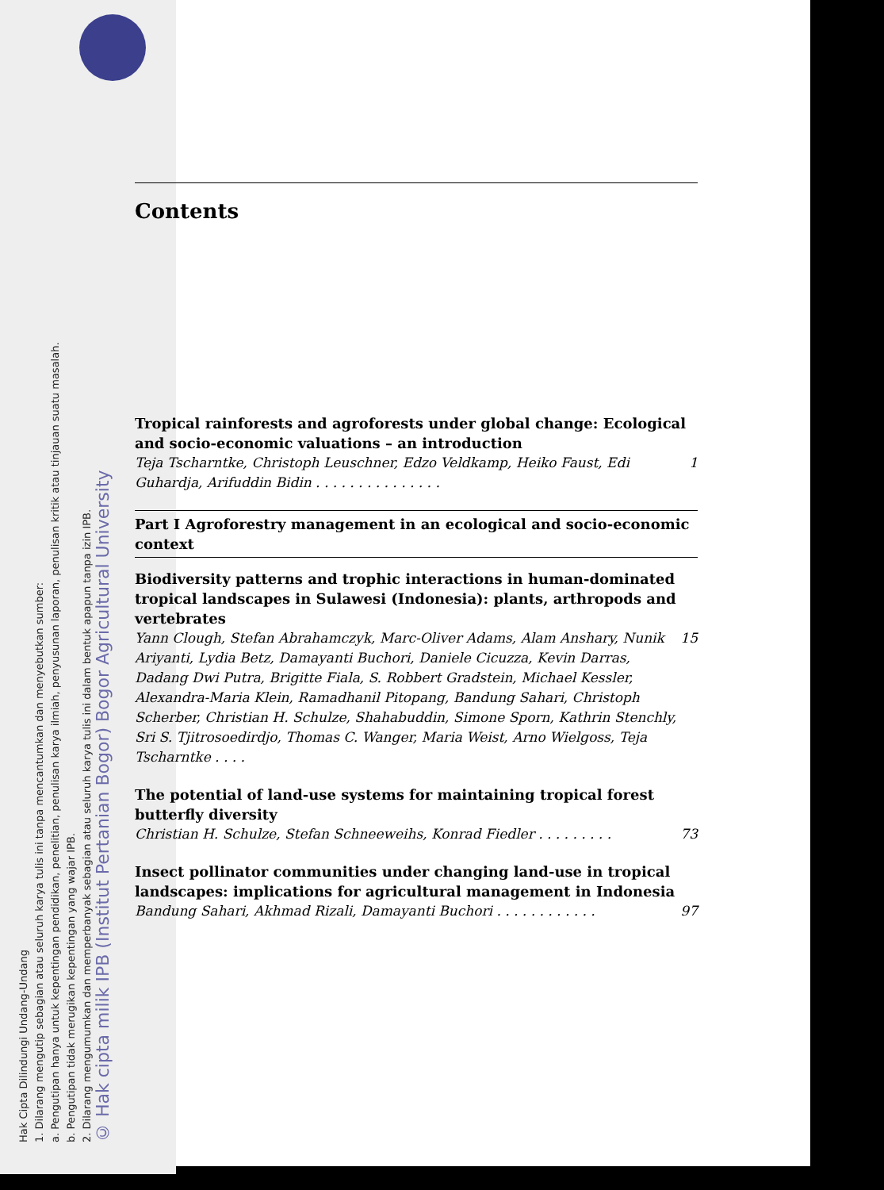Hak Cipta Dilindungi Undang-Undang
1. Dilarang mengutip sebagian atau seluruh karya tulis ini tanpa mencantumkan dan menyebutkan sumber:
a. Pengutipan hanya untuk kepentingan pendidikan, penelitian, penulisan karya ilmiah, penyusunan laporan, penulisan kritik atau tinjauan suatu masalah.
b. Pengutipan tidak merugikan kepentingan yang wajar IPB.
2. Dilarang mengumumkan dan memperbanyak sebagian atau seluruh karya tulis ini dalam bentuk apapun tanpa izin IPB.
© Hak cipta milik IPB (Institut Pertanian Bogor) Bogor Agricultural University
Contents
Tropical rainforests and agroforests under global change: Ecological and socio-economic valuations – an introduction
Teja Tscharntke, Christoph Leuschner, Edzo Veldkamp, Heiko Faust, Edi Guhardja, Arifuddin Bidin . . . . . . . . . . . . . . . 1
Part I Agroforestry management in an ecological and socio-economic context
Biodiversity patterns and trophic interactions in human-dominated tropical landscapes in Sulawesi (Indonesia): plants, arthropods and vertebrates
Yann Clough, Stefan Abrahamczyk, Marc-Oliver Adams, Alam Anshary, Nunik Ariyanti, Lydia Betz, Damayanti Buchori, Daniele Cicuzza, Kevin Darras, Dadang Dwi Putra, Brigitte Fiala, S. Robbert Gradstein, Michael Kessler, Alexandra-Maria Klein, Ramadhanil Pitopang, Bandung Sahari, Christoph Scherber, Christian H. Schulze, Shahabuddin, Simone Sporn, Kathrin Stenchly, Sri S. Tjitrosoedirdjo, Thomas C. Wanger, Maria Weist, Arno Wielgoss, Teja Tscharntke . . . . 15
The potential of land-use systems for maintaining tropical forest butterfly diversity
Christian H. Schulze, Stefan Schneeweihs, Konrad Fiedler . . . . . . . . . 73
Insect pollinator communities under changing land-use in tropical landscapes: implications for agricultural management in Indonesia
Bandung Sahari, Akhmad Rizali, Damayanti Buchori . . . . . . . . . . . . 97